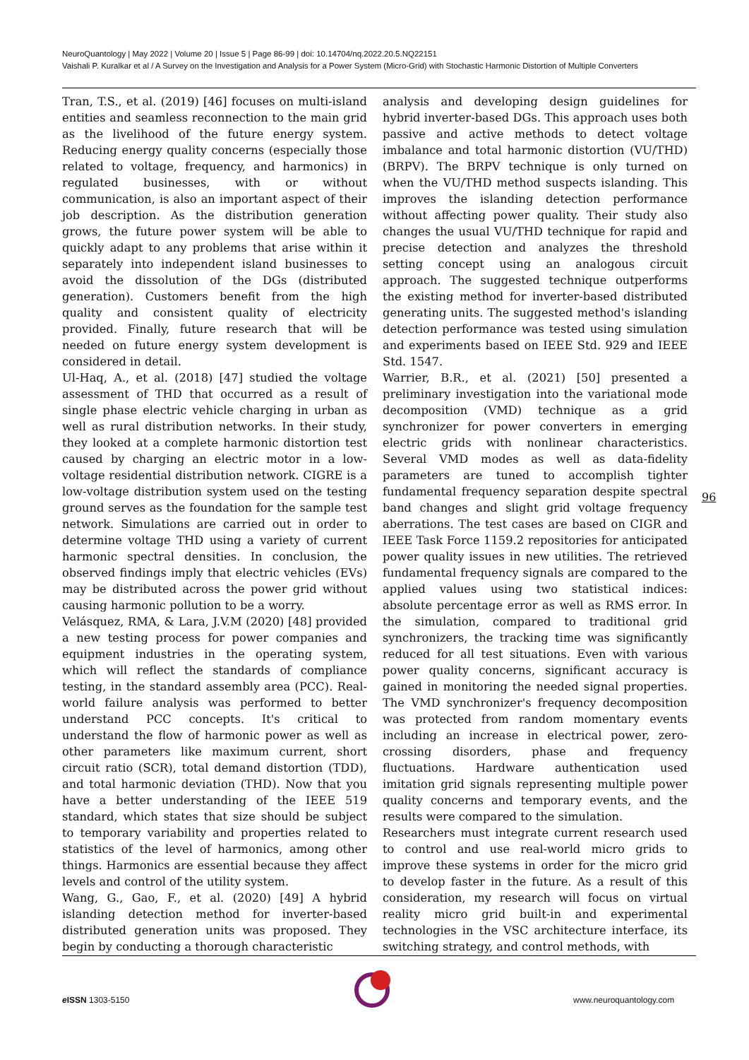NeuroQuantology | May 2022 | Volume 20 | Issue 5 | Page 86-99 | doi: 10.14704/nq.2022.20.5.NQ22151
Vaishali P. Kuralkar et al / A Survey on the Investigation and Analysis for a Power System (Micro-Grid) with Stochastic Harmonic Distortion of Multiple Converters
Tran, T.S., et al. (2019) [46] focuses on multi-island entities and seamless reconnection to the main grid as the livelihood of the future energy system. Reducing energy quality concerns (especially those related to voltage, frequency, and harmonics) in regulated businesses, with or without communication, is also an important aspect of their job description. As the distribution generation grows, the future power system will be able to quickly adapt to any problems that arise within it separately into independent island businesses to avoid the dissolution of the DGs (distributed generation). Customers benefit from the high quality and consistent quality of electricity provided. Finally, future research that will be needed on future energy system development is considered in detail.
Ul-Haq, A., et al. (2018) [47] studied the voltage assessment of THD that occurred as a result of single phase electric vehicle charging in urban as well as rural distribution networks. In their study, they looked at a complete harmonic distortion test caused by charging an electric motor in a low-voltage residential distribution network. CIGRE is a low-voltage distribution system used on the testing ground serves as the foundation for the sample test network. Simulations are carried out in order to determine voltage THD using a variety of current harmonic spectral densities. In conclusion, the observed findings imply that electric vehicles (EVs) may be distributed across the power grid without causing harmonic pollution to be a worry.
Velásquez, RMA, & Lara, J.V.M (2020) [48] provided a new testing process for power companies and equipment industries in the operating system, which will reflect the standards of compliance testing, in the standard assembly area (PCC). Real-world failure analysis was performed to better understand PCC concepts. It's critical to understand the flow of harmonic power as well as other parameters like maximum current, short circuit ratio (SCR), total demand distortion (TDD), and total harmonic deviation (THD). Now that you have a better understanding of the IEEE 519 standard, which states that size should be subject to temporary variability and properties related to statistics of the level of harmonics, among other things. Harmonics are essential because they affect levels and control of the utility system.
Wang, G., Gao, F., et al. (2020) [49] A hybrid islanding detection method for inverter-based distributed generation units was proposed. They begin by conducting a thorough characteristic
analysis and developing design guidelines for hybrid inverter-based DGs. This approach uses both passive and active methods to detect voltage imbalance and total harmonic distortion (VU/THD) (BRPV). The BRPV technique is only turned on when the VU/THD method suspects islanding. This improves the islanding detection performance without affecting power quality. Their study also changes the usual VU/THD technique for rapid and precise detection and analyzes the threshold setting concept using an analogous circuit approach. The suggested technique outperforms the existing method for inverter-based distributed generating units. The suggested method's islanding detection performance was tested using simulation and experiments based on IEEE Std. 929 and IEEE Std. 1547.
Warrier, B.R., et al. (2021) [50] presented a preliminary investigation into the variational mode decomposition (VMD) technique as a grid synchronizer for power converters in emerging electric grids with nonlinear characteristics. Several VMD modes as well as data-fidelity parameters are tuned to accomplish tighter fundamental frequency separation despite spectral band changes and slight grid voltage frequency aberrations. The test cases are based on CIGR and IEEE Task Force 1159.2 repositories for anticipated power quality issues in new utilities. The retrieved fundamental frequency signals are compared to the applied values using two statistical indices: absolute percentage error as well as RMS error. In the simulation, compared to traditional grid synchronizers, the tracking time was significantly reduced for all test situations. Even with various power quality concerns, significant accuracy is gained in monitoring the needed signal properties. The VMD synchronizer's frequency decomposition was protected from random momentary events including an increase in electrical power, zero-crossing disorders, phase and frequency fluctuations. Hardware authentication used imitation grid signals representing multiple power quality concerns and temporary events, and the results were compared to the simulation.
Researchers must integrate current research used to control and use real-world micro grids to improve these systems in order for the micro grid to develop faster in the future. As a result of this consideration, my research will focus on virtual reality micro grid built-in and experimental technologies in the VSC architecture interface, its switching strategy, and control methods, with
96
e ISSN 1303-5150 www.neuroquantology.com